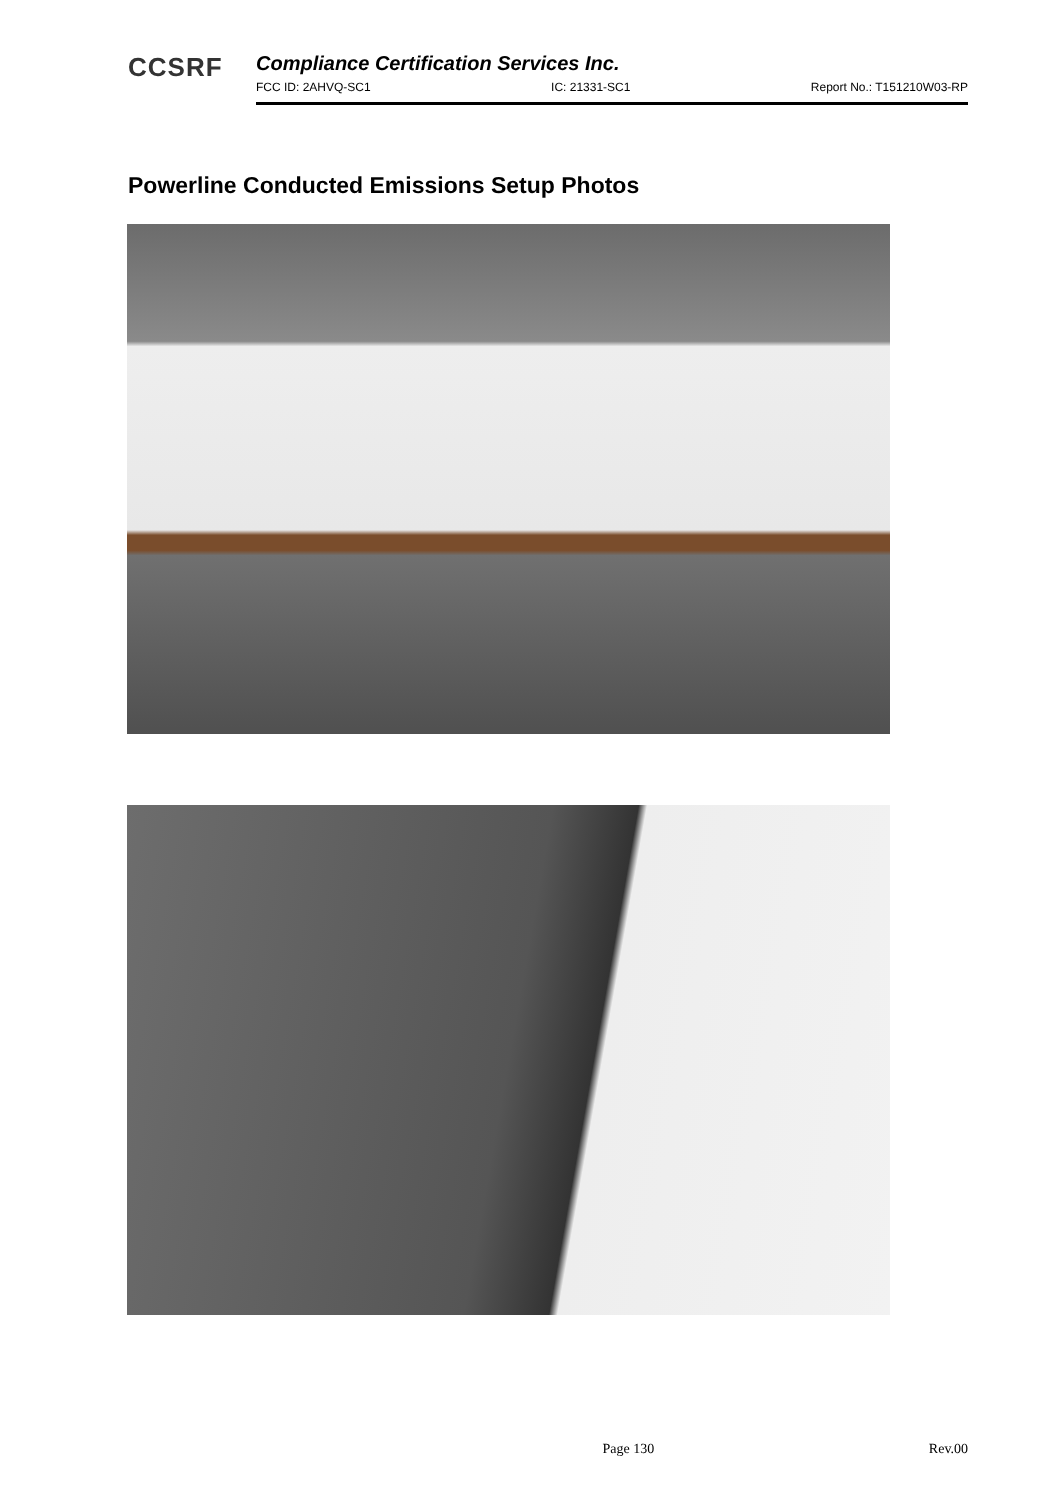CCSRF
Compliance Certification Services Inc.
FCC ID: 2AHVQ-SC1 IC: 21331-SC1 Report No.: T151210W03-RP
Powerline Conducted Emissions Setup Photos
Page 130 Rev.00